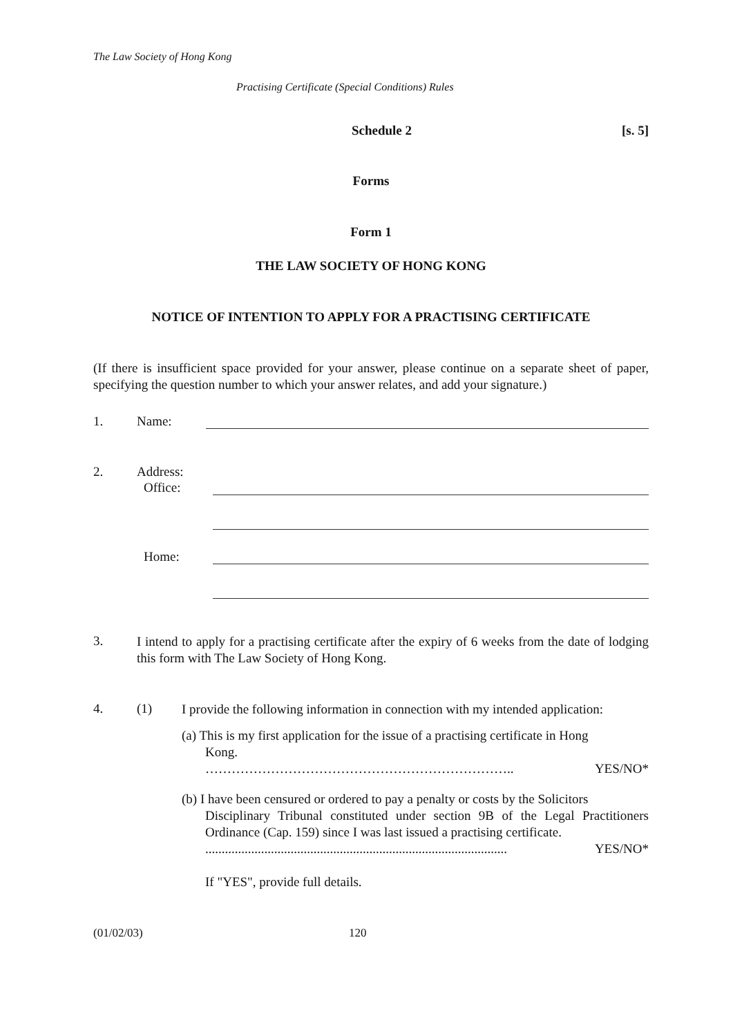The Law Society of Hong Kong
Practising Certificate (Special Conditions) Rules
Schedule 2 [s. 5]
Forms
Form 1
THE LAW SOCIETY OF HONG KONG
NOTICE OF INTENTION TO APPLY FOR A PRACTISING CERTIFICATE
(If there is insufficient space provided for your answer, please continue on a separate sheet of paper, specifying the question number to which your answer relates, and add your signature.)
1. Name:
2. Address:
Office:
Home:
3.
I intend to apply for a practising certificate after the expiry of 6 weeks from the date of lodging this form with The Law Society of Hong Kong.
4. (1)
I provide the following information in connection with my intended application:
(a) This is my first application for the issue of a practising certificate in Hong
Kong.
…………………………………………………………….. YES/NO*
(b) I have been censured or ordered to pay a penalty or costs by the Solicitors
Disciplinary Tribunal constituted under section 9B of the Legal Practitioners Ordinance (Cap. 159) since I was last issued a practising certificate.
............................................................................................ YES/NO*
If "YES", provide full details.
(01/02/03) 120